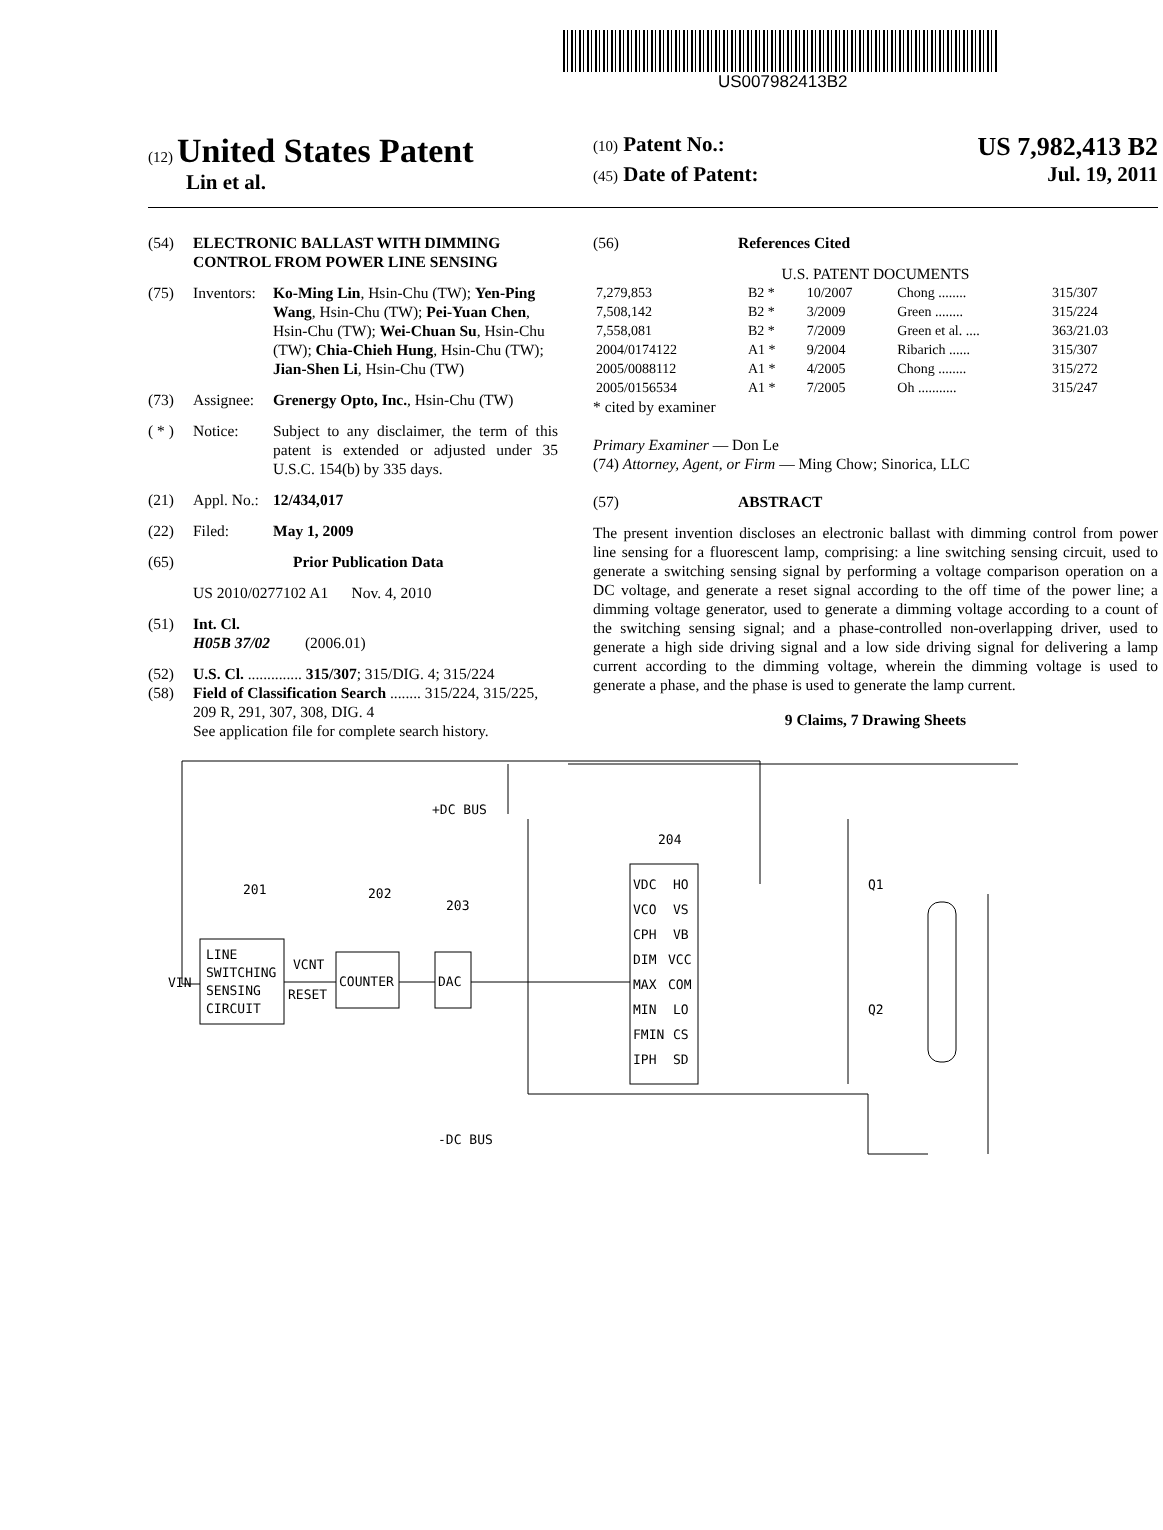US007982413B2
(12) United States Patent
Lin et al.
(10) Patent No.: US 7,982,413 B2
(45) Date of Patent: Jul. 19, 2011
(54) ELECTRONIC BALLAST WITH DIMMING CONTROL FROM POWER LINE SENSING
(75) Inventors: Ko-Ming Lin, Hsin-Chu (TW); Yen-Ping Wang, Hsin-Chu (TW); Pei-Yuan Chen, Hsin-Chu (TW); Wei-Chuan Su, Hsin-Chu (TW); Chia-Chieh Hung, Hsin-Chu (TW); Jian-Shen Li, Hsin-Chu (TW)
(73) Assignee: Grenergy Opto, Inc., Hsin-Chu (TW)
( * ) Notice: Subject to any disclaimer, the term of this patent is extended or adjusted under 35 U.S.C. 154(b) by 335 days.
(21) Appl. No.: 12/434,017
(22) Filed: May 1, 2009
(65) Prior Publication Data
US 2010/0277102 A1 Nov. 4, 2010
(51) Int. Cl.
H05B 37/02 (2006.01)
(52) U.S. Cl. .............. 315/307; 315/DIG. 4; 315/224
(58) Field of Classification Search ........ 315/224, 315/225, 209 R, 291, 307, 308, DIG. 4
See application file for complete search history.
(56) References Cited
U.S. PATENT DOCUMENTS
| 7,279,853 | B2 * | 10/2007 | Chong ........ | 315/307 |
| 7,508,142 | B2 * | 3/2009 | Green ........ | 315/224 |
| 7,558,081 | B2 * | 7/2009 | Green et al. .... | 363/21.03 |
| 2004/0174122 | A1 * | 9/2004 | Ribarich ...... | 315/307 |
| 2005/0088112 | A1 * | 4/2005 | Chong ........ | 315/272 |
| 2005/0156534 | A1 * | 7/2005 | Oh ........... | 315/247 |
* cited by examiner
Primary Examiner — Don Le
(74) Attorney, Agent, or Firm — Ming Chow; Sinorica, LLC
(57) ABSTRACT
The present invention discloses an electronic ballast with dimming control from power line sensing for a fluorescent lamp, comprising: a line switching sensing circuit, used to generate a switching sensing signal by performing a voltage comparison operation on a DC voltage, and generate a reset signal according to the off time of the power line; a dimming voltage generator, used to generate a dimming voltage according to a count of the switching sensing signal; and a phase-controlled non-overlapping driver, used to generate a high side driving signal and a low side driving signal for delivering a lamp current according to the dimming voltage, wherein the dimming voltage is used to generate a phase, and the phase is used to generate the lamp current.
9 Claims, 7 Drawing Sheets
VIN
LINE
SWITCHING
SENSING
CIRCUIT
COUNTER
DAC
VCNT
RESET
201
202
203
204
+DC BUS
-DC BUS
VDC
VCO
CPH
DIM
MAX
MIN
FMIN
IPH
HO
VS
VB
VCC
COM
LO
CS
SD
Q1
Q2